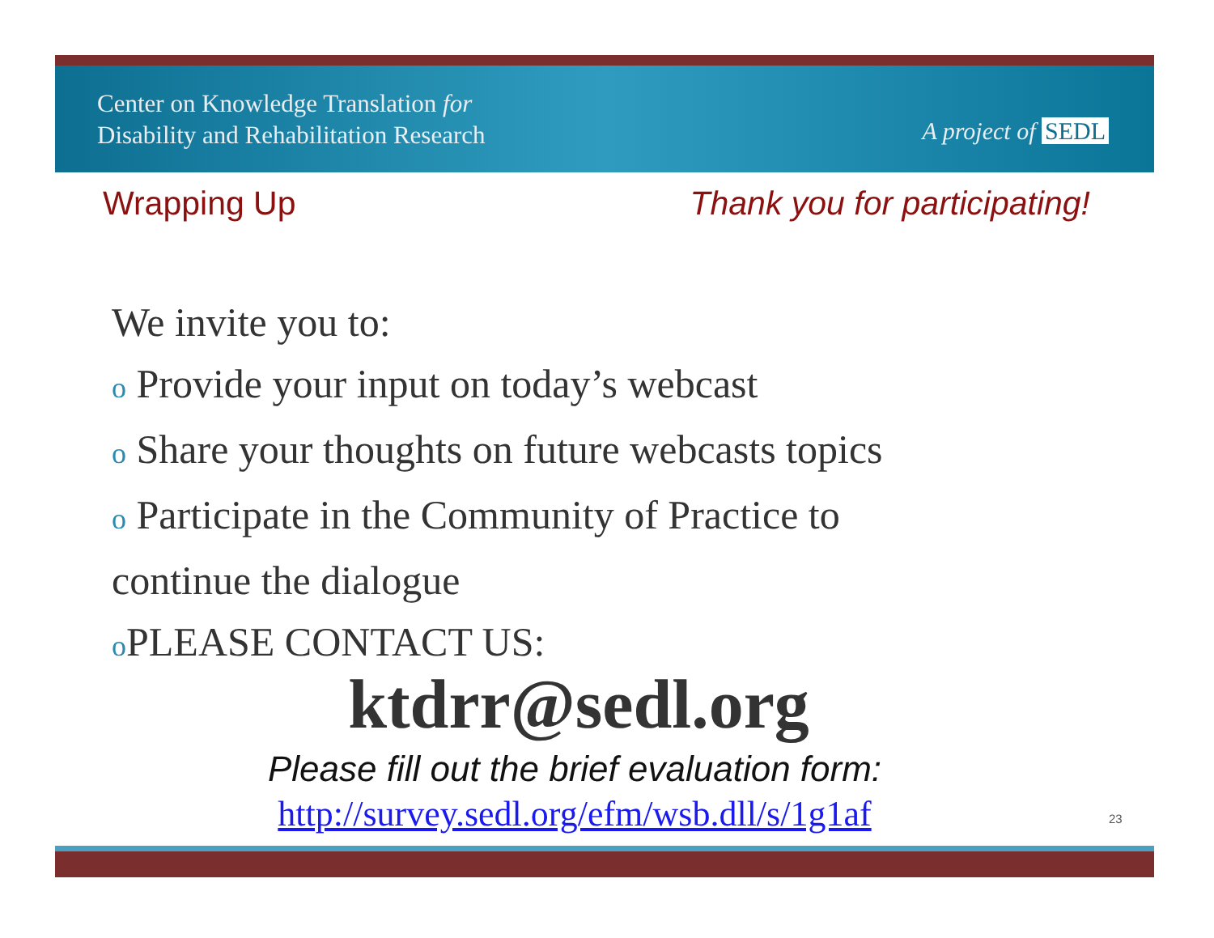Center on Knowledge Translation for
Disability and Rehabilitation Research
A project of SEDL
Wrapping Up Thank you for participating!
We invite you to:
o Provide your input on today’s webcast
o Share your thoughts on future webcasts topics
o Participate in the Community of Practice to
continue the dialogue
o PLEASE CONTACT US:
ktdrr@sedl.org
Please fill out the brief evaluation form:
http://survey.sedl.org/efm/wsb.dll/s/1g1af 23